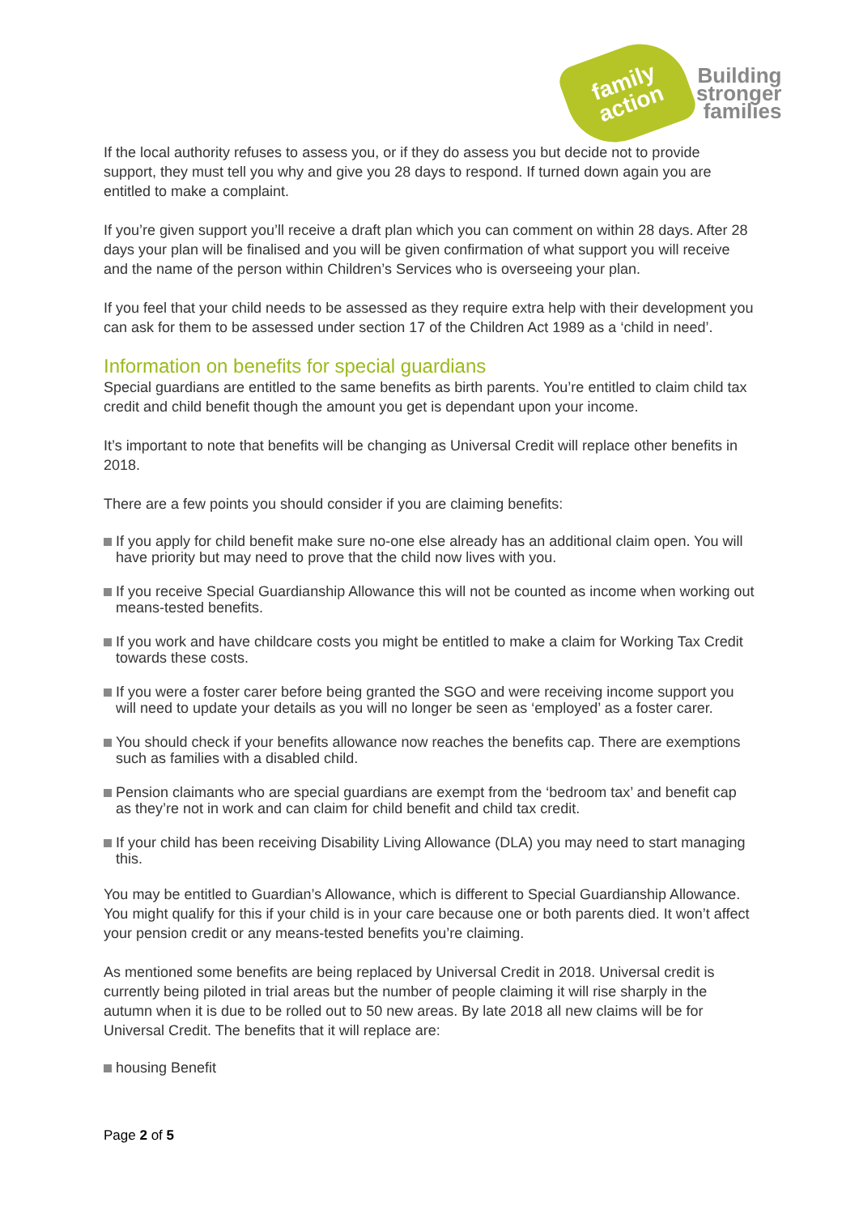family
action
Building
stronger
families
If the local authority refuses to assess you, or if they do assess you but decide not to provide support, they must tell you why and give you 28 days to respond. If turned down again you are entitled to make a complaint.
If you’re given support you’ll receive a draft plan which you can comment on within 28 days. After 28 days your plan will be finalised and you will be given confirmation of what support you will receive and the name of the person within Children’s Services who is overseeing your plan.
If you feel that your child needs to be assessed as they require extra help with their development you can ask for them to be assessed under section 17 of the Children Act 1989 as a ‘child in need’.
Information on benefits for special guardians
Special guardians are entitled to the same benefits as birth parents. You’re entitled to claim child tax credit and child benefit though the amount you get is dependant upon your income.
It’s important to note that benefits will be changing as Universal Credit will replace other benefits in 2018.
There are a few points you should consider if you are claiming benefits:
If you apply for child benefit make sure no-one else already has an additional claim open. You will have priority but may need to prove that the child now lives with you.
If you receive Special Guardianship Allowance this will not be counted as income when working out means-tested benefits.
If you work and have childcare costs you might be entitled to make a claim for Working Tax Credit towards these costs.
If you were a foster carer before being granted the SGO and were receiving income support you will need to update your details as you will no longer be seen as ‘employed’ as a foster carer.
You should check if your benefits allowance now reaches the benefits cap. There are exemptions such as families with a disabled child.
Pension claimants who are special guardians are exempt from the ‘bedroom tax’ and benefit cap as they’re not in work and can claim for child benefit and child tax credit.
If your child has been receiving Disability Living Allowance (DLA) you may need to start managing this.
You may be entitled to Guardian’s Allowance, which is different to Special Guardianship Allowance. You might qualify for this if your child is in your care because one or both parents died. It won’t affect your pension credit or any means-tested benefits you’re claiming.
As mentioned some benefits are being replaced by Universal Credit in 2018. Universal credit is currently being piloted in trial areas but the number of people claiming it will rise sharply in the autumn when it is due to be rolled out to 50 new areas. By late 2018 all new claims will be for Universal Credit. The benefits that it will replace are:
housing Benefit
Page 2 of 5